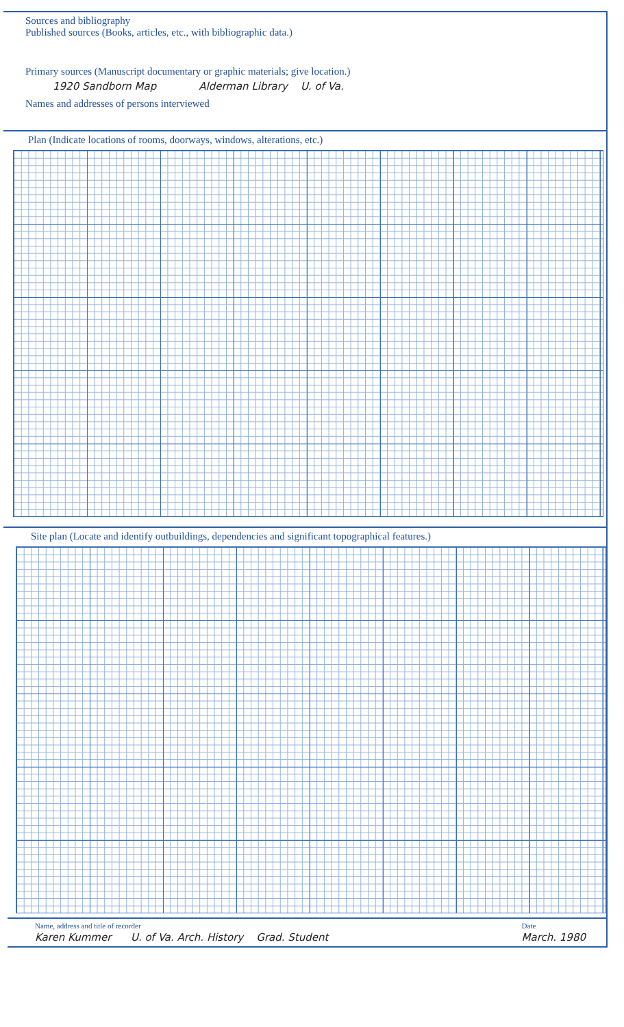Sources and bibliography
Published sources (Books, articles, etc., with bibliographic data.)
Primary sources (Manuscript documentary or graphic materials; give location.)
1920 Sandborn Map Alderman Library U. of Va.
Names and addresses of persons interviewed
Plan (Indicate locations of rooms, doorways, windows, alterations, etc.)
Site plan (Locate and identify outbuildings, dependencies and significant topographical features.)
Name, address and title of recorder
Karen Kummer U. of Va. Arch. History Grad. Student
Date
March. 1980